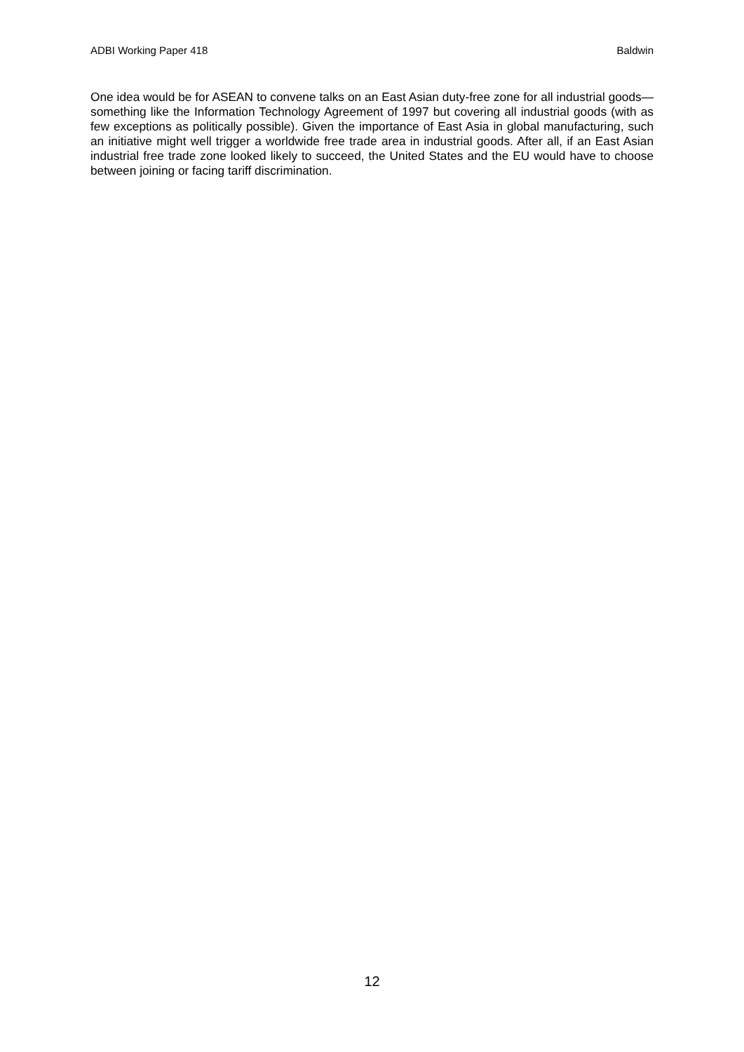ADBI Working Paper 418 Baldwin
One idea would be for ASEAN to convene talks on an East Asian duty-free zone for all industrial goods—something like the Information Technology Agreement of 1997 but covering all industrial goods (with as few exceptions as politically possible). Given the importance of East Asia in global manufacturing, such an initiative might well trigger a worldwide free trade area in industrial goods. After all, if an East Asian industrial free trade zone looked likely to succeed, the United States and the EU would have to choose between joining or facing tariff discrimination.
12